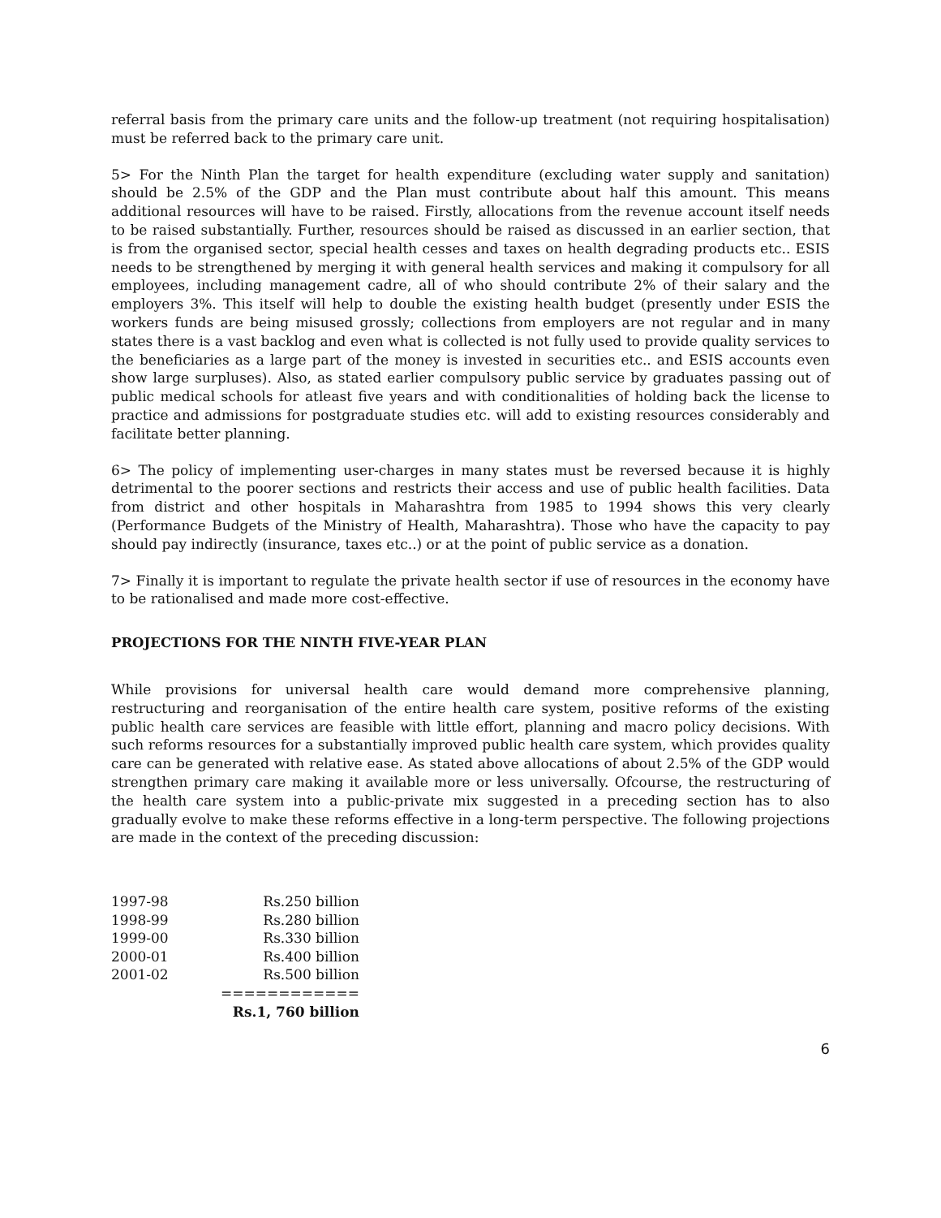referral basis from the primary care units and the follow-up treatment (not requiring hospitalisation) must be referred back to the primary care unit.
5> For the Ninth Plan the target for health expenditure (excluding water supply and sanitation) should be 2.5% of the GDP and the Plan must contribute about half this amount. This means additional resources will have to be raised. Firstly, allocations from the revenue account itself needs to be raised substantially. Further, resources should be raised as discussed in an earlier section, that is from the organised sector, special health cesses and taxes on health degrading products etc.. ESIS needs to be strengthened by merging it with general health services and making it compulsory for all employees, including management cadre, all of who should contribute 2% of their salary and the employers 3%. This itself will help to double the existing health budget (presently under ESIS the workers funds are being misused grossly; collections from employers are not regular and in many states there is a vast backlog and even what is collected is not fully used to provide quality services to the beneficiaries as a large part of the money is invested in securities etc.. and ESIS accounts even show large surpluses). Also, as stated earlier compulsory public service by graduates passing out of public medical schools for atleast five years and with conditionalities of holding back the license to practice and admissions for postgraduate studies etc. will add to existing resources considerably and facilitate better planning.
6> The policy of implementing user-charges in many states must be reversed because it is highly detrimental to the poorer sections and restricts their access and use of public health facilities. Data from district and other hospitals in Maharashtra from 1985 to 1994 shows this very clearly (Performance Budgets of the Ministry of Health, Maharashtra). Those who have the capacity to pay should pay indirectly (insurance, taxes etc..) or at the point of public service as a donation.
7> Finally it is important to regulate the private health sector if use of resources in the economy have to be rationalised and made more cost-effective.
PROJECTIONS FOR THE NINTH FIVE-YEAR PLAN
While provisions for universal health care would demand more comprehensive planning, restructuring and reorganisation of the entire health care system, positive reforms of the existing public health care services are feasible with little effort, planning and macro policy decisions. With such reforms resources for a substantially improved public health care system, which provides quality care can be generated with relative ease. As stated above allocations of about 2.5% of the GDP would strengthen primary care making it available more or less universally. Ofcourse, the restructuring of the health care system into a public-private mix suggested in a preceding section has to also gradually evolve to make these reforms effective in a long-term perspective. The following projections are made in the context of the preceding discussion:
| 1997-98 | Rs.250 billion |
| 1998-99 | Rs.280 billion |
| 1999-00 | Rs.330 billion |
| 2000-01 | Rs.400 billion |
| 2001-02 | Rs.500 billion |
| | ============ |
| | Rs.1, 760 billion |
6